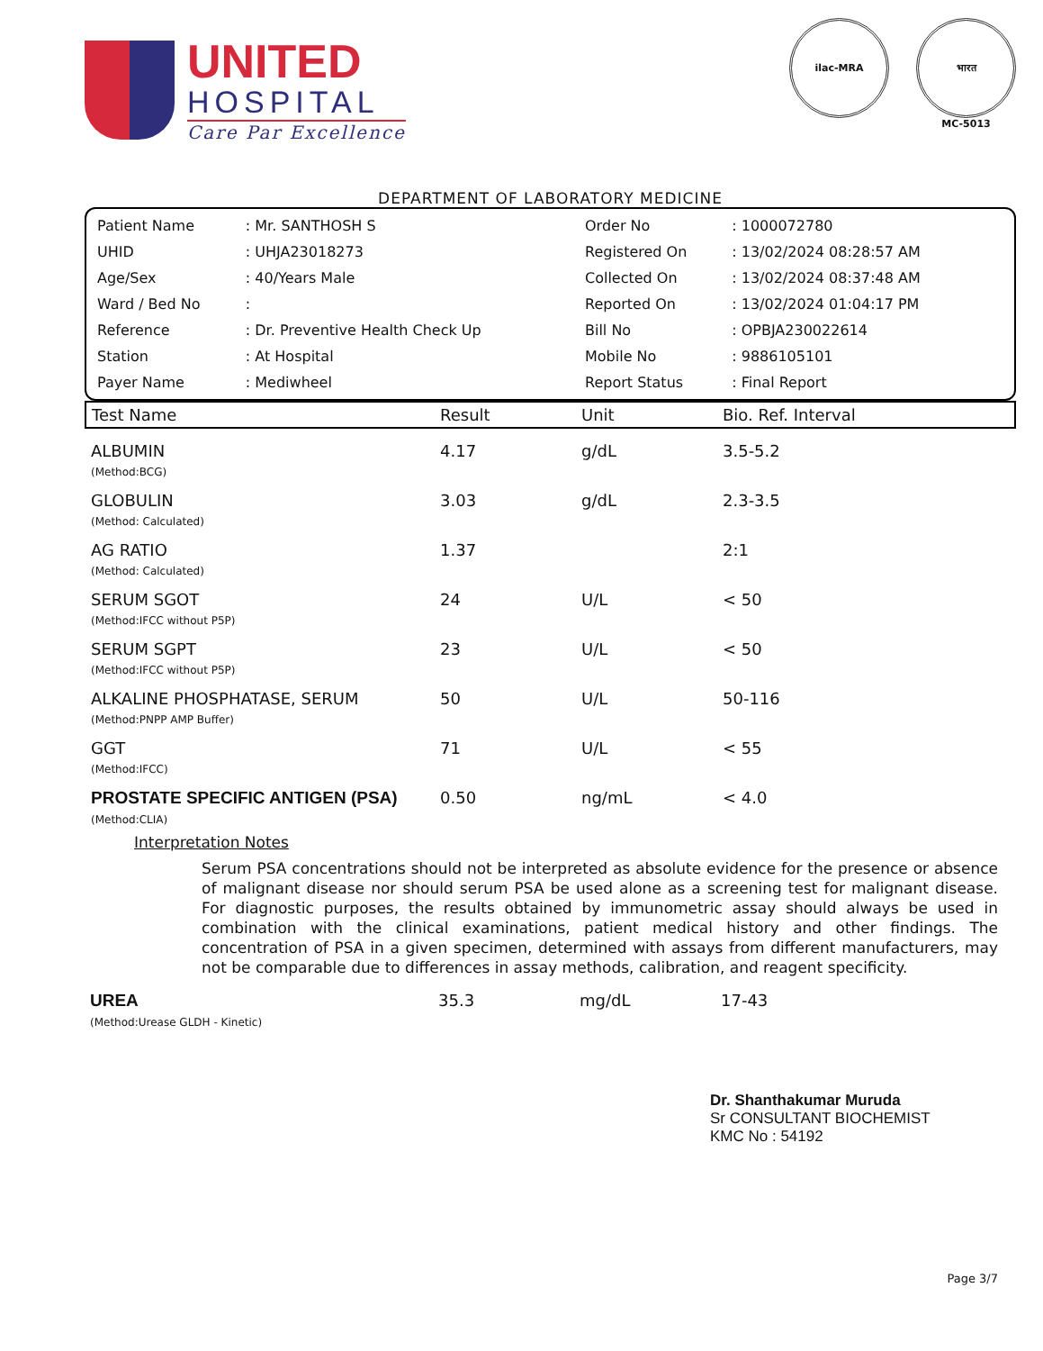UNITED
HOSPITAL
Care Par Excellence
ilac-MRA भारत
MC-5013
DEPARTMENT OF LABORATORY MEDICINE
| Patient Name | : Mr. SANTHOSH S | Order No | : 1000072780 |
| UHID | : UHJA23018273 | Registered On | : 13/02/2024 08:28:57 AM |
| Age/Sex | : 40/Years Male | Collected On | : 13/02/2024 08:37:48 AM |
| Ward / Bed No | : | Reported On | : 13/02/2024 01:04:17 PM |
| Reference | : Dr. Preventive Health Check Up | Bill No | : OPBJA230022614 |
| Station | : At Hospital | Mobile No | : 9886105101 |
| Payer Name | : Mediwheel | Report Status | : Final Report |
| Test Name | Result | Unit | Bio. Ref. Interval |
| --- | --- | --- | --- |
| ALBUMIN (Method:BCG) | 4.17 | g/dL | 3.5-5.2 |
| GLOBULIN (Method: Calculated) | 3.03 | g/dL | 2.3-3.5 |
| AG RATIO (Method: Calculated) | 1.37 | | 2:1 |
| SERUM SGOT (Method:IFCC without P5P) | 24 | U/L | < 50 |
| SERUM SGPT (Method:IFCC without P5P) | 23 | U/L | < 50 |
| ALKALINE PHOSPHATASE, SERUM (Method:PNPP AMP Buffer) | 50 | U/L | 50-116 |
| GGT (Method:IFCC) | 71 | U/L | < 55 |
| PROSTATE SPECIFIC ANTIGEN (PSA) (Method:CLIA) | 0.50 | ng/mL | < 4.0 |
Interpretation Notes
Serum PSA concentrations should not be interpreted as absolute evidence for the presence or absence of malignant disease nor should serum PSA be used alone as a screening test for malignant disease. For diagnostic purposes, the results obtained by immunometric assay should always be used in combination with the clinical examinations, patient medical history and other findings. The concentration of PSA in a given specimen, determined with assays from different manufacturers, may not be comparable due to differences in assay methods, calibration, and reagent specificity.
| UREA (Method:Urease GLDH - Kinetic) | 35.3 | mg/dL | 17-43 |
Dr. Shanthakumar Muruda
Sr CONSULTANT BIOCHEMIST
KMC No : 54192
Page 3/7